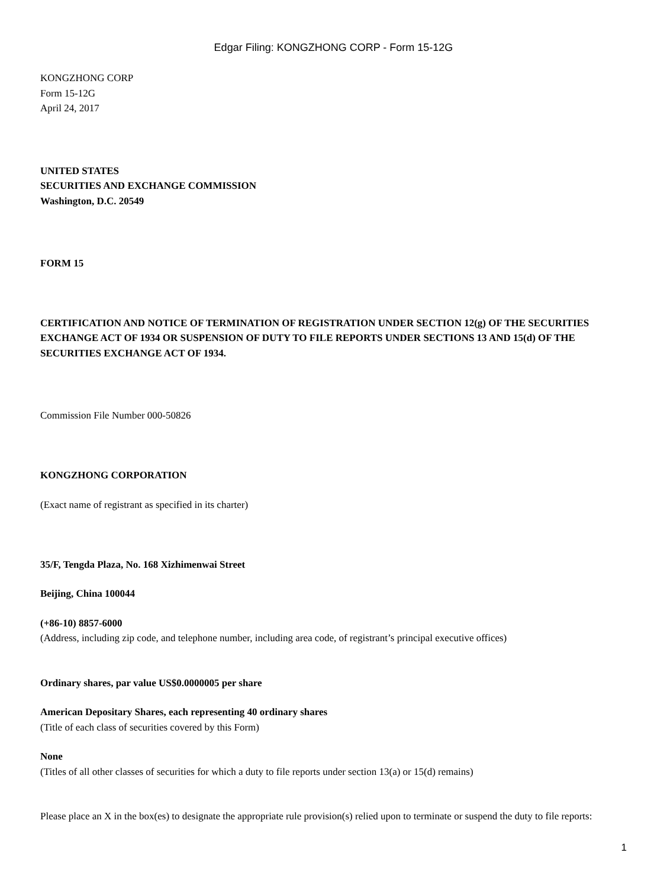Edgar Filing: KONGZHONG CORP - Form 15-12G
KONGZHONG CORP
Form 15-12G
April 24, 2017
UNITED STATES
SECURITIES AND EXCHANGE COMMISSION
Washington, D.C. 20549
FORM 15
CERTIFICATION AND NOTICE OF TERMINATION OF REGISTRATION UNDER SECTION 12(g) OF THE SECURITIES EXCHANGE ACT OF 1934 OR SUSPENSION OF DUTY TO FILE REPORTS UNDER SECTIONS 13 AND 15(d) OF THE SECURITIES EXCHANGE ACT OF 1934.
Commission File Number 000-50826
KONGZHONG CORPORATION
(Exact name of registrant as specified in its charter)
35/F, Tengda Plaza, No. 168 Xizhimenwai Street
Beijing, China 100044
(+86-10) 8857-6000
(Address, including zip code, and telephone number, including area code, of registrant’s principal executive offices)
Ordinary shares, par value US$0.0000005 per share
American Depositary Shares, each representing 40 ordinary shares
(Title of each class of securities covered by this Form)
None
(Titles of all other classes of securities for which a duty to file reports under section 13(a) or 15(d) remains)
Please place an X in the box(es) to designate the appropriate rule provision(s) relied upon to terminate or suspend the duty to file reports:
1